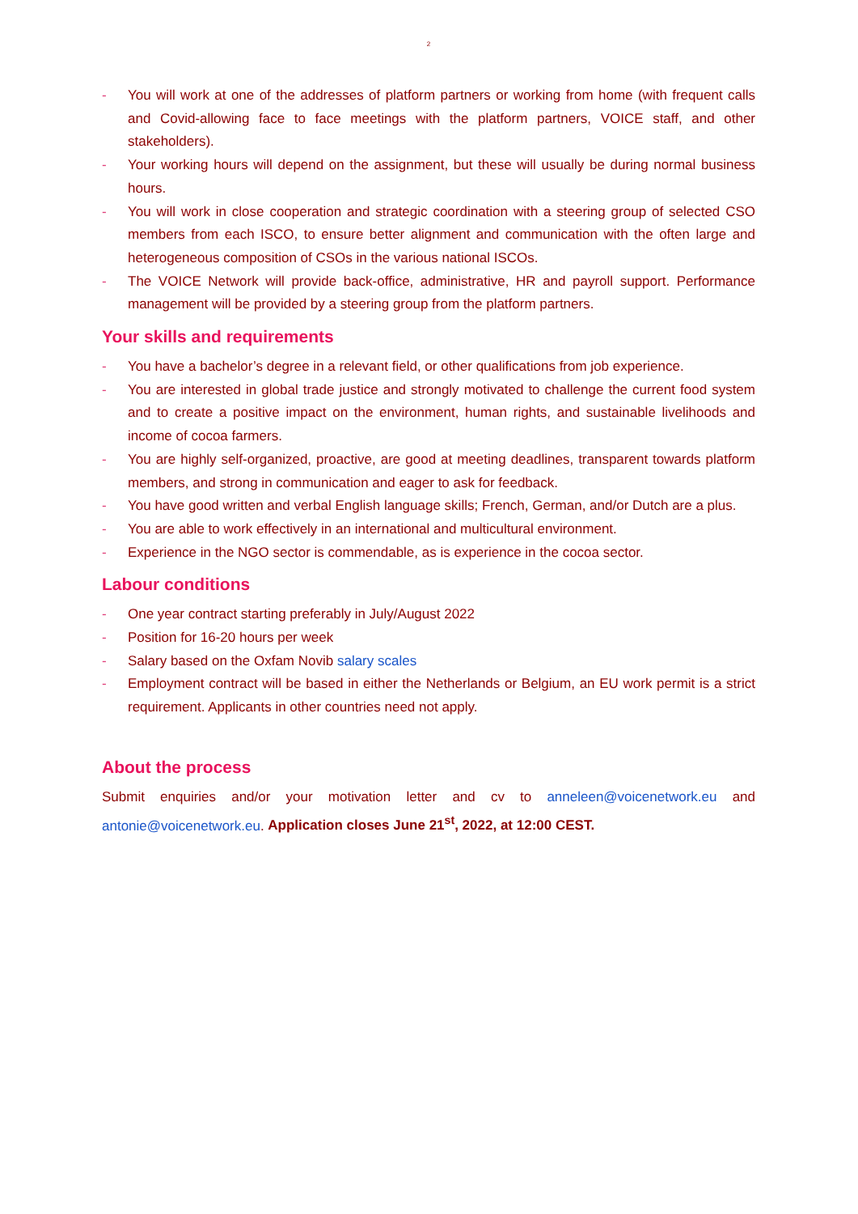2
- You will work at one of the addresses of platform partners or working from home (with frequent calls and Covid-allowing face to face meetings with the platform partners, VOICE staff, and other stakeholders).
- Your working hours will depend on the assignment, but these will usually be during normal business hours.
- You will work in close cooperation and strategic coordination with a steering group of selected CSO members from each ISCO, to ensure better alignment and communication with the often large and heterogeneous composition of CSOs in the various national ISCOs.
- The VOICE Network will provide back-office, administrative, HR and payroll support. Performance management will be provided by a steering group from the platform partners.
Your skills and requirements
- You have a bachelor’s degree in a relevant field, or other qualifications from job experience.
- You are interested in global trade justice and strongly motivated to challenge the current food system and to create a positive impact on the environment, human rights, and sustainable livelihoods and income of cocoa farmers.
- You are highly self-organized, proactive, are good at meeting deadlines, transparent towards platform members, and strong in communication and eager to ask for feedback.
- You have good written and verbal English language skills; French, German, and/or Dutch are a plus.
- You are able to work effectively in an international and multicultural environment.
- Experience in the NGO sector is commendable, as is experience in the cocoa sector.
Labour conditions
- One year contract starting preferably in July/August 2022
- Position for 16-20 hours per week
- Salary based on the Oxfam Novib salary scales
- Employment contract will be based in either the Netherlands or Belgium, an EU work permit is a strict requirement. Applicants in other countries need not apply.
About the process
Submit enquiries and/or your motivation letter and cv to anneleen@voicenetwork.eu and antonie@voicenetwork.eu. Application closes June 21<sup>st</sup>, 2022, at 12:00 CEST.